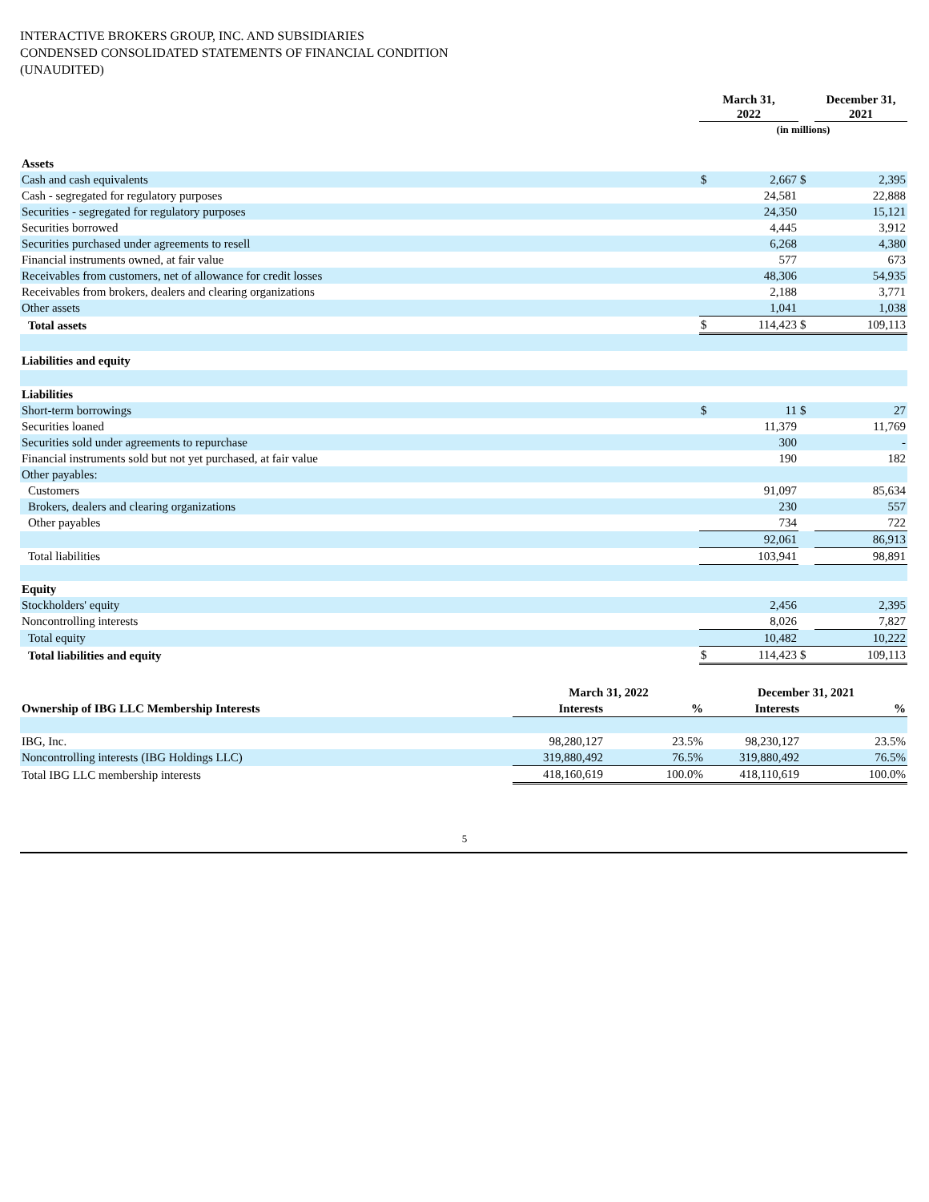INTERACTIVE BROKERS GROUP, INC. AND SUBSIDIARIES
CONDENSED CONSOLIDATED STATEMENTS OF FINANCIAL CONDITION
(UNAUDITED)
| | March 31, 2022 | | | December 31, 2021 |
| | (in millions) | | | |
| Assets | | | | |
| Cash and cash equivalents | $ | 2,667 | $ | 2,395 |
| Cash - segregated for regulatory purposes | | 24,581 | | 22,888 |
| Securities - segregated for regulatory purposes | | 24,350 | | 15,121 |
| Securities borrowed | | 4,445 | | 3,912 |
| Securities purchased under agreements to resell | | 6,268 | | 4,380 |
| Financial instruments owned, at fair value | | 577 | | 673 |
| Receivables from customers, net of allowance for credit losses | | 48,306 | | 54,935 |
| Receivables from brokers, dealers and clearing organizations | | 2,188 | | 3,771 |
| Other assets | | 1,041 | | 1,038 |
| Total assets | $ | 114,423 | $ | 109,113 |
| Liabilities and equity | | | | |
| Liabilities | | | | |
| Short-term borrowings | $ | 11 | $ | 27 |
| Securities loaned | | 11,379 | | 11,769 |
| Securities sold under agreements to repurchase | | 300 | | - |
| Financial instruments sold but not yet purchased, at fair value | | 190 | | 182 |
| Other payables: | | | | |
| Customers | | 91,097 | | 85,634 |
| Brokers, dealers and clearing organizations | | 230 | | 557 |
| Other payables | | 734 | | 722 |
| | | 92,061 | | 86,913 |
| Total liabilities | | 103,941 | | 98,891 |
| Equity | | | | |
| Stockholders' equity | | 2,456 | | 2,395 |
| Noncontrolling interests | | 8,026 | | 7,827 |
| Total equity | | 10,482 | | 10,222 |
| Total liabilities and equity | $ | 114,423 | $ | 109,113 |
| | March 31, 2022 | | December 31, 2021 | |
| Ownership of IBG LLC Membership Interests | Interests | % | Interests | % |
| IBG, Inc. | 98,280,127 | 23.5% | 98,230,127 | 23.5% |
| Noncontrolling interests (IBG Holdings LLC) | 319,880,492 | 76.5% | 319,880,492 | 76.5% |
| Total IBG LLC membership interests | 418,160,619 | 100.0% | 418,110,619 | 100.0% |
5